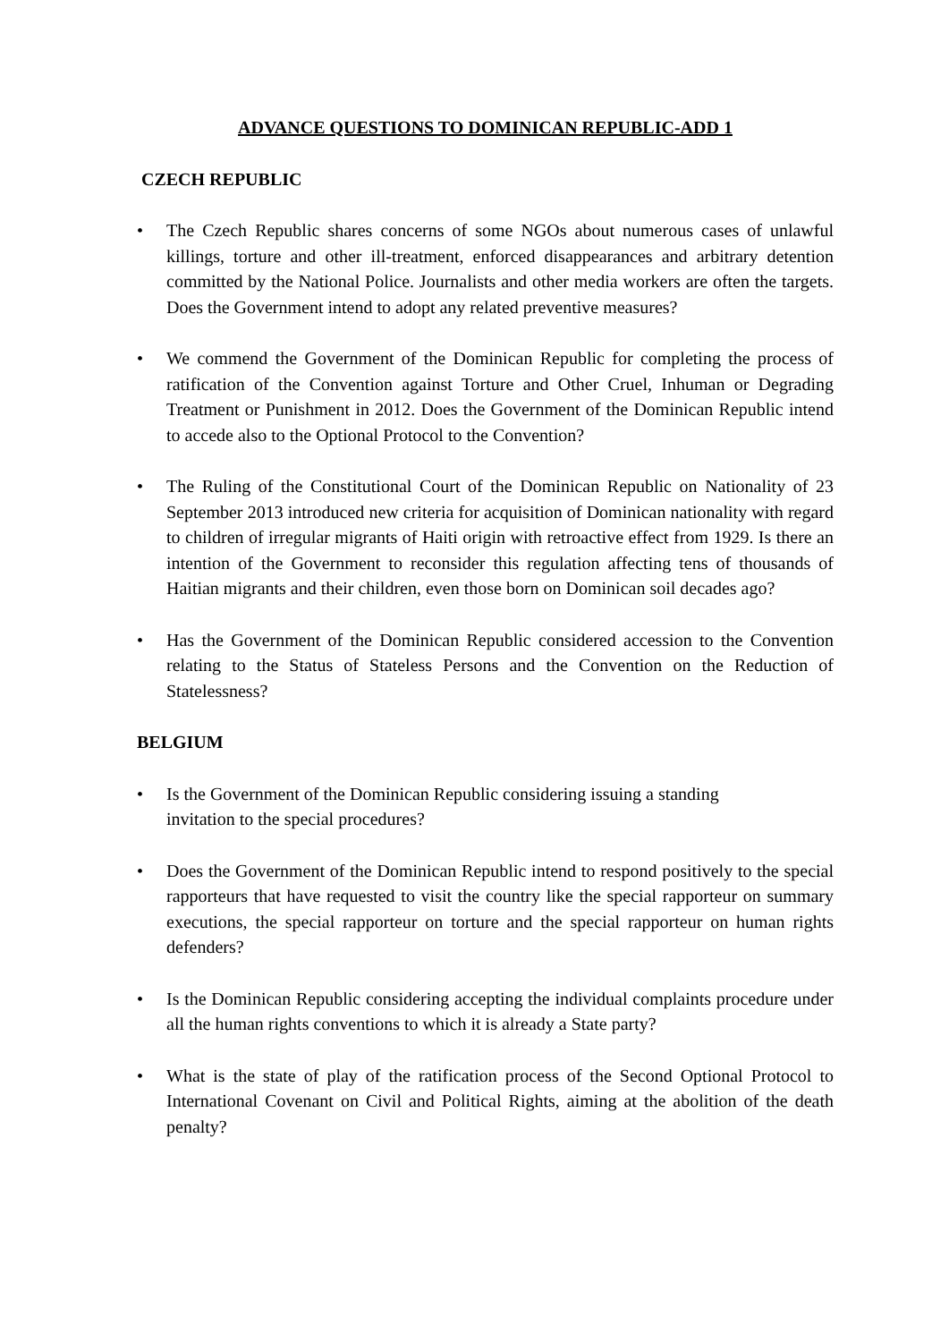ADVANCE QUESTIONS TO DOMINICAN REPUBLIC-ADD 1
CZECH REPUBLIC
• The Czech Republic shares concerns of some NGOs about numerous cases of unlawful killings, torture and other ill-treatment, enforced disappearances and arbitrary detention committed by the National Police. Journalists and other media workers are often the targets. Does the Government intend to adopt any related preventive measures?
• We commend the Government of the Dominican Republic for completing the process of ratification of the Convention against Torture and Other Cruel, Inhuman or Degrading Treatment or Punishment in 2012. Does the Government of the Dominican Republic intend to accede also to the Optional Protocol to the Convention?
• The Ruling of the Constitutional Court of the Dominican Republic on Nationality of 23 September 2013 introduced new criteria for acquisition of Dominican nationality with regard to children of irregular migrants of Haiti origin with retroactive effect from 1929. Is there an intention of the Government to reconsider this regulation affecting tens of thousands of Haitian migrants and their children, even those born on Dominican soil decades ago?
• Has the Government of the Dominican Republic considered accession to the Convention relating to the Status of Stateless Persons and the Convention on the Reduction of Statelessness?
BELGIUM
• Is the Government of the Dominican Republic considering issuing a standing
invitation to the special procedures?
• Does the Government of the Dominican Republic intend to respond positively to the special rapporteurs that have requested to visit the country like the special rapporteur on summary executions, the special rapporteur on torture and the special rapporteur on human rights defenders?
• Is the Dominican Republic considering accepting the individual complaints procedure under all the human rights conventions to which it is already a State party?
• What is the state of play of the ratification process of the Second Optional Protocol to International Covenant on Civil and Political Rights, aiming at the abolition of the death penalty?